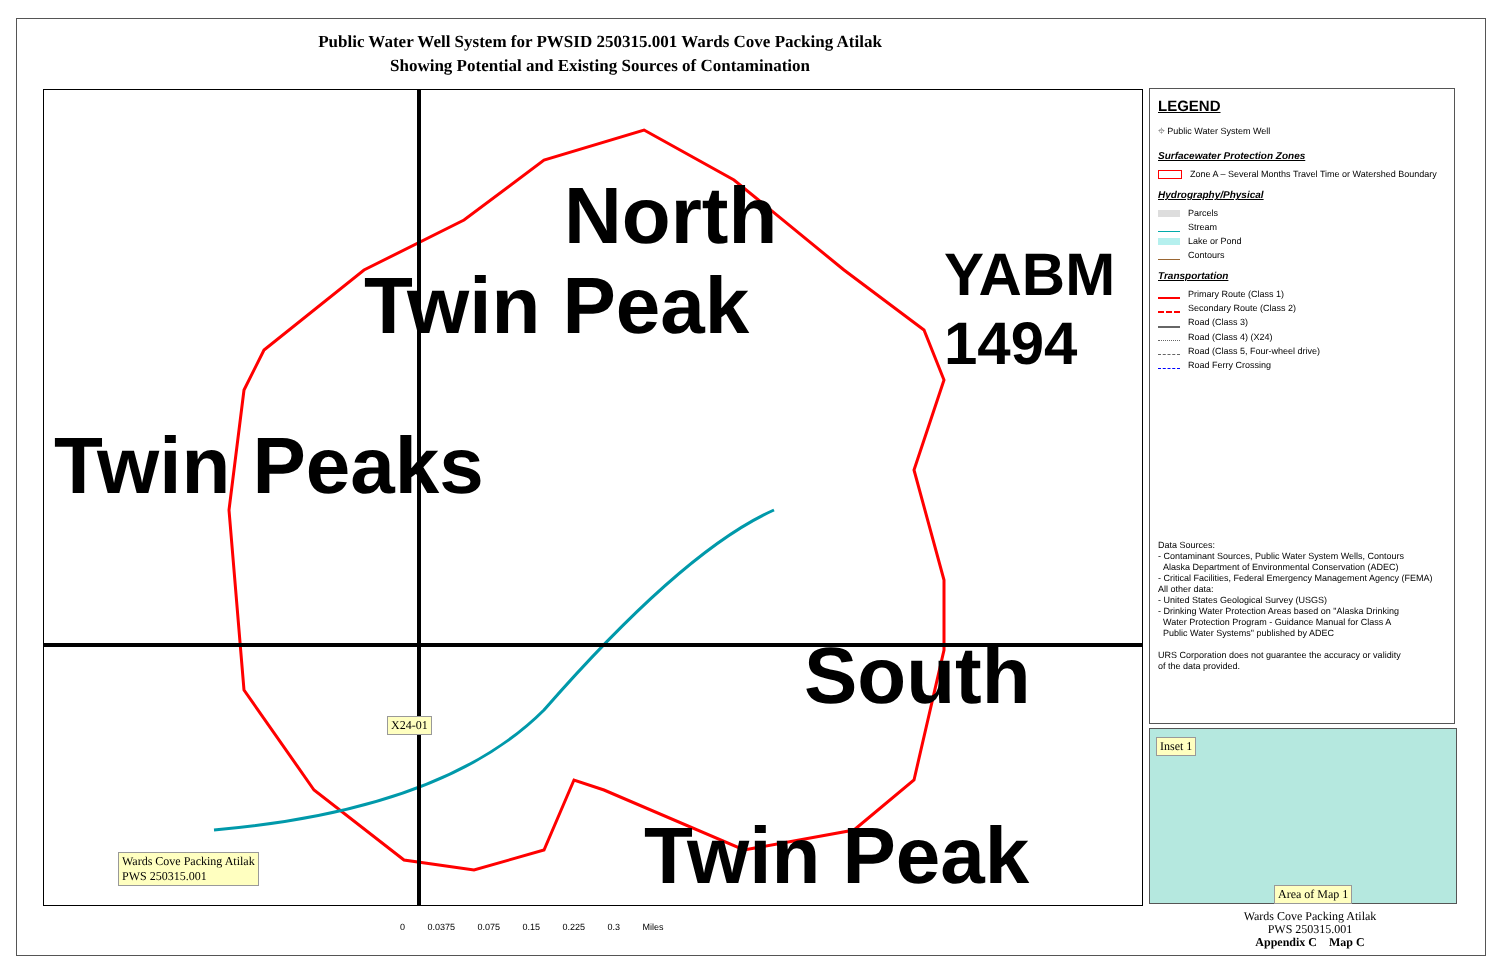Public Water Well System for PWSID 250315.001 Wards Cove Packing Atilak
Showing Potential and Existing Sources of Contamination
North
Twin Peak
Twin Peaks
South
Twin Peak
YABM 1494
X24-01
Wards Cove Packing Atilak
PWS 250315.001
LEGEND
⌖ Public Water System Well
Surfacewater Protection Zones
Zone A – Several Months Travel Time or Watershed Boundary
Hydrography/Physical
Parcels
Stream
Lake or Pond
Contours
Transportation
Primary Route (Class 1)
Secondary Route (Class 2)
Road (Class 3)
Road (Class 4) (X24)
Road (Class 5, Four-wheel drive)
Road Ferry Crossing
Data Sources:
- Contaminant Sources, Public Water System Wells, Contours
Alaska Department of Environmental Conservation (ADEC)
- Critical Facilities, Federal Emergency Management Agency (FEMA)
All other data:
- United States Geological Survey (USGS)
- Drinking Water Protection Areas based on "Alaska Drinking
Water Protection Program - Guidance Manual for Class A
Public Water Systems" published by ADEC
URS Corporation does not guarantee the accuracy or validity
of the data provided.
Inset 1
Area of Map 1
0 0.0375 0.075 0.15 0.225 0.3 Miles
Wards Cove Packing Atilak
PWS 250315.001
Appendix C Map C